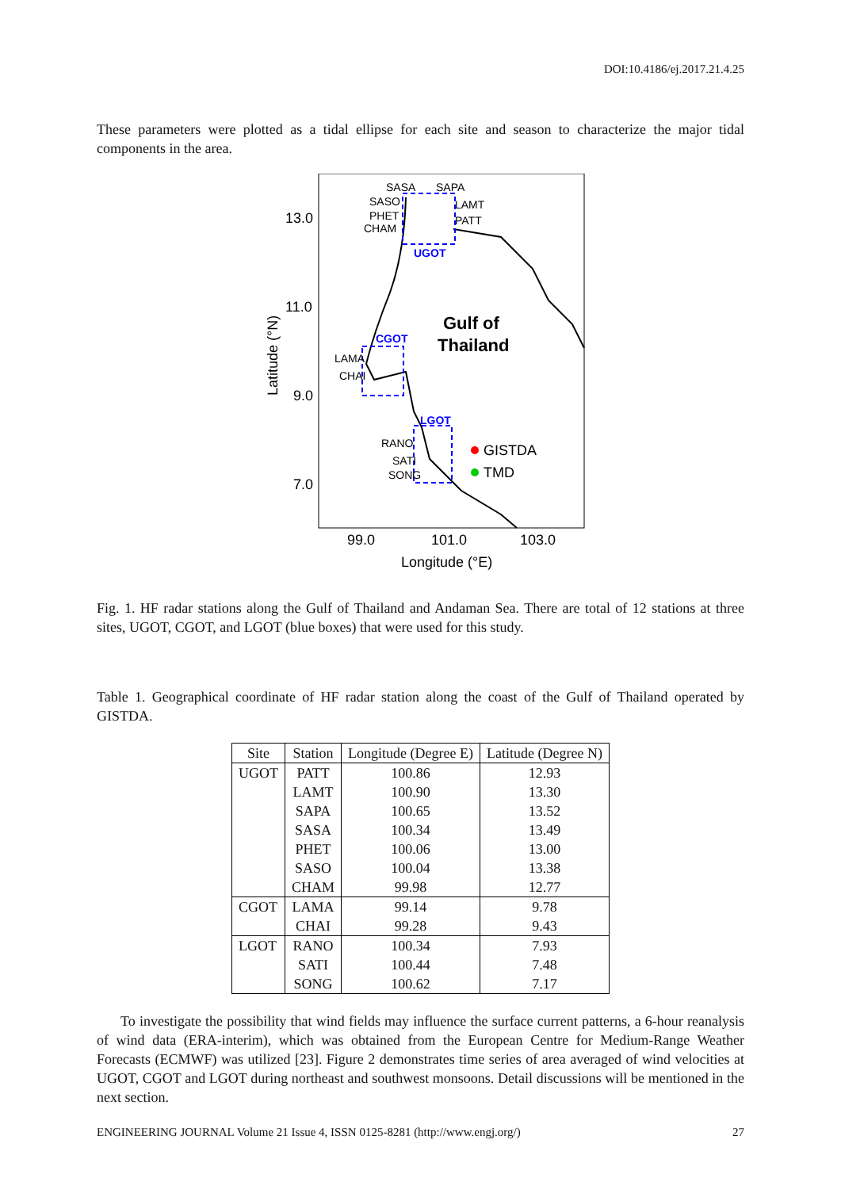DOI:10.4186/ej.2017.21.4.25
These parameters were plotted as a tidal ellipse for each site and season to characterize the major tidal components in the area.
13.0
11.0
9.0
7.0
99.0
101.0
103.0
Longitude (°E)
Latitude (°N)
SASA
SAPA
SASO
LAMT
PHET
PATT
CHAM
UGOT
CGOT
LAMA
CHAI
LGOT
RANO
SATI
SONG
Gulf of
Thailand
GISTDA
TMD
Fig. 1. HF radar stations along the Gulf of Thailand and Andaman Sea. There are total of 12 stations at three sites, UGOT, CGOT, and LGOT (blue boxes) that were used for this study.
Table 1. Geographical coordinate of HF radar station along the coast of the Gulf of Thailand operated by GISTDA.
| Site | Station | Longitude (Degree E) | Latitude (Degree N) |
| --- | --- | --- | --- |
| UGOT | PATT | 100.86 | 12.93 |
| | LAMT | 100.90 | 13.30 |
| | SAPA | 100.65 | 13.52 |
| | SASA | 100.34 | 13.49 |
| | PHET | 100.06 | 13.00 |
| | SASO | 100.04 | 13.38 |
| | CHAM | 99.98 | 12.77 |
| CGOT | LAMA | 99.14 | 9.78 |
| | CHAI | 99.28 | 9.43 |
| LGOT | RANO | 100.34 | 7.93 |
| | SATI | 100.44 | 7.48 |
| | SONG | 100.62 | 7.17 |
To investigate the possibility that wind fields may influence the surface current patterns, a 6-hour reanalysis of wind data (ERA-interim), which was obtained from the European Centre for Medium-Range Weather Forecasts (ECMWF) was utilized [23]. Figure 2 demonstrates time series of area averaged of wind velocities at UGOT, CGOT and LGOT during northeast and southwest monsoons. Detail discussions will be mentioned in the next section.
ENGINEERING JOURNAL Volume 21 Issue 4, ISSN 0125-8281 (http://www.engj.org/) 27